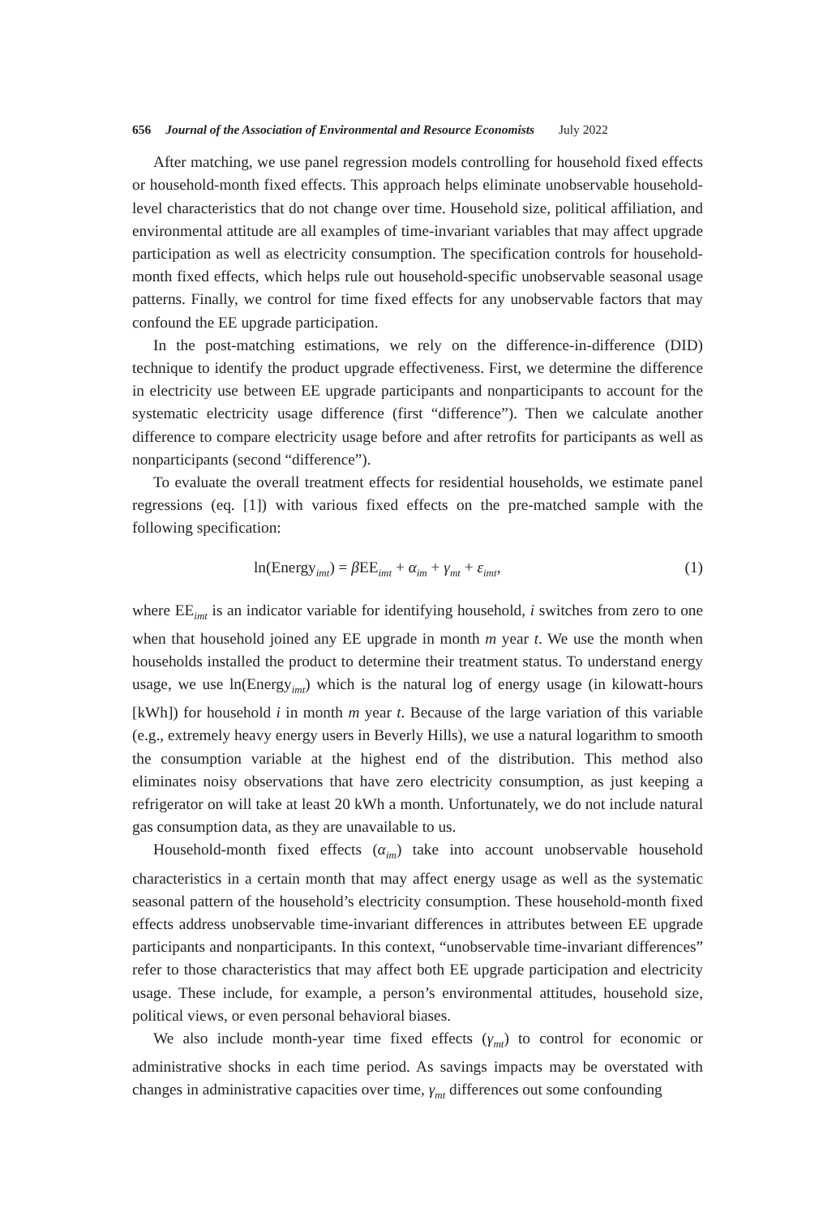656 Journal of the Association of Environmental and Resource Economists July 2022
After matching, we use panel regression models controlling for household fixed effects or household-month fixed effects. This approach helps eliminate unobservable household-level characteristics that do not change over time. Household size, political affiliation, and environmental attitude are all examples of time-invariant variables that may affect upgrade participation as well as electricity consumption. The specification controls for household-month fixed effects, which helps rule out household-specific unobservable seasonal usage patterns. Finally, we control for time fixed effects for any unobservable factors that may confound the EE upgrade participation.
In the post-matching estimations, we rely on the difference-in-difference (DID) technique to identify the product upgrade effectiveness. First, we determine the difference in electricity use between EE upgrade participants and nonparticipants to account for the systematic electricity usage difference (first “difference”). Then we calculate another difference to compare electricity usage before and after retrofits for participants as well as nonparticipants (second “difference”).
To evaluate the overall treatment effects for residential households, we estimate panel regressions (eq. [1]) with various fixed effects on the pre-matched sample with the following specification:
ln(Energy<sub>imt</sub>) = β EE<sub>imt</sub> + α<sub>im</sub> + γ<sub>mt</sub> + ε<sub>imt</sub>, (1)
where EE<sub>imt</sub> is an indicator variable for identifying household, i switches from zero to one when that household joined any EE upgrade in month m year t. We use the month when households installed the product to determine their treatment status. To understand energy usage, we use ln(Energy<sub>imt</sub>) which is the natural log of energy usage (in kilowatt-hours [kWh]) for household i in month m year t. Because of the large variation of this variable (e.g., extremely heavy energy users in Beverly Hills), we use a natural logarithm to smooth the consumption variable at the highest end of the distribution. This method also eliminates noisy observations that have zero electricity consumption, as just keeping a refrigerator on will take at least 20 kWh a month. Unfortunately, we do not include natural gas consumption data, as they are unavailable to us.
Household-month fixed effects (α<sub>im</sub>) take into account unobservable household characteristics in a certain month that may affect energy usage as well as the systematic seasonal pattern of the household’s electricity consumption. These household-month fixed effects address unobservable time-invariant differences in attributes between EE upgrade participants and nonparticipants. In this context, “unobservable time-invariant differences” refer to those characteristics that may affect both EE upgrade participation and electricity usage. These include, for example, a person’s environmental attitudes, household size, political views, or even personal behavioral biases.
We also include month-year time fixed effects (γ<sub>mt</sub>) to control for economic or administrative shocks in each time period. As savings impacts may be overstated with changes in administrative capacities over time, γ<sub>mt</sub> differences out some confounding